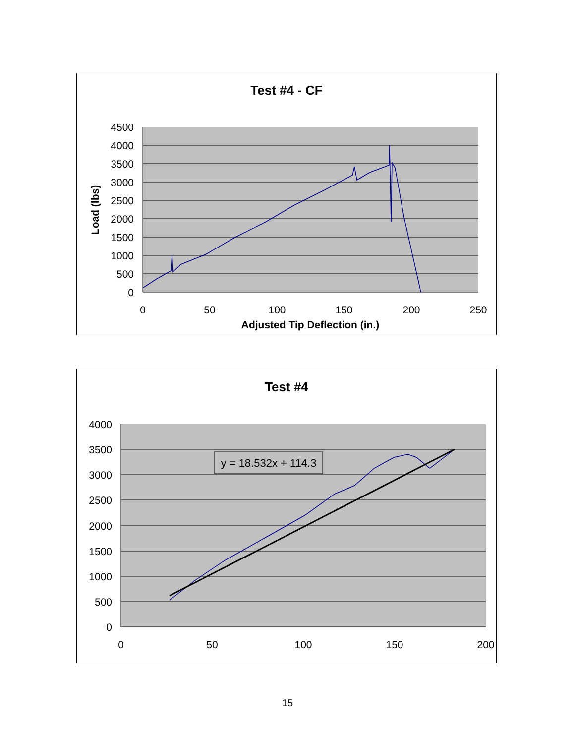Test #4 - CF
4500
4000
3500
3000
2500
2000
1500
1000
500
0
0
50
100
150
200
250
Adjusted Tip Deflection (in.)
Load (lbs)
Test #4
y = 18.532x + 114.3
4000
3500
3000
2500
2000
1500
1000
500
0
0
50
100
150
200
15